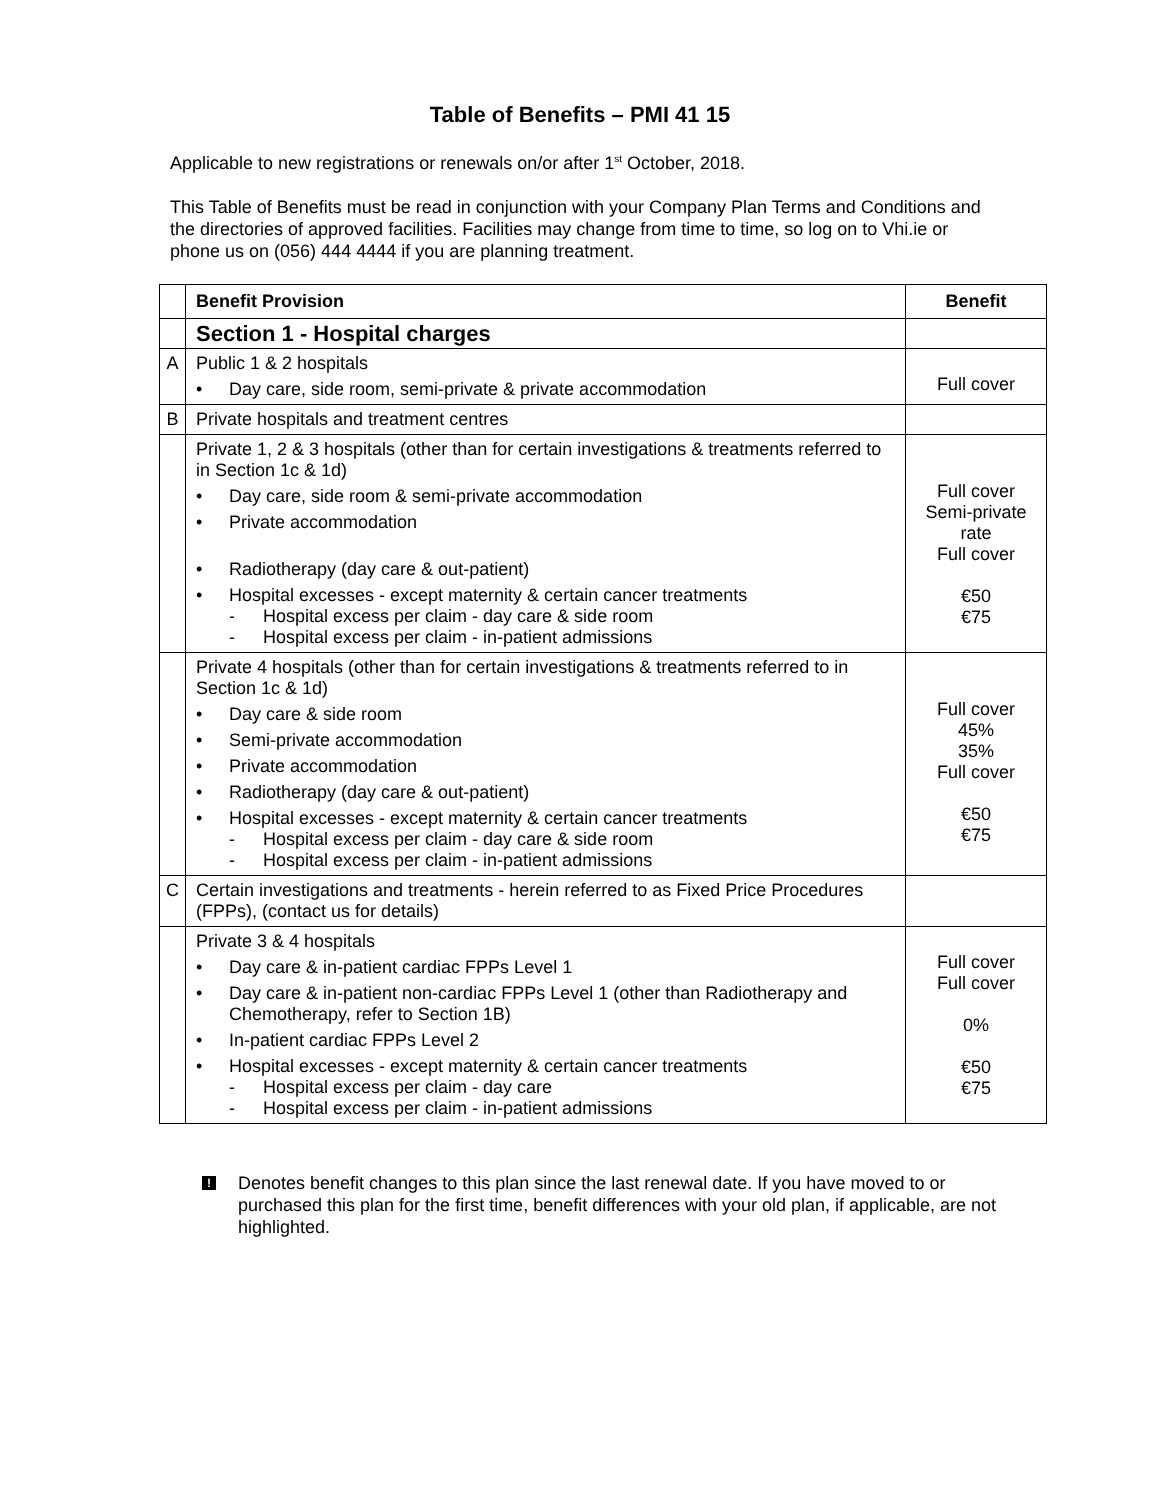Table of Benefits – PMI 41 15
Applicable to new registrations or renewals on/or after 1<sup>st</sup> October, 2018.
This Table of Benefits must be read in conjunction with your Company Plan Terms and Conditions and the directories of approved facilities. Facilities may change from time to time, so log on to Vhi.ie or phone us on (056) 444 4444 if you are planning treatment.
| | Benefit Provision | Benefit |
| --- | --- | --- |
| | Section 1 - Hospital charges | |
| A | Public 1 & 2 hospitals • Day care, side room, semi-private & private accommodation | Full cover |
| B | Private hospitals and treatment centres | |
| | Private 1, 2 & 3 hospitals (other than for certain investigations & treatments referred to in Section 1c & 1d) • Day care, side room & semi-private accommodation • Private accommodation • Radiotherapy (day care & out-patient) • Hospital excesses - except maternity & certain cancer treatments - Hospital excess per claim - day care & side room - Hospital excess per claim - in-patient admissions | Full cover Semi-private rate Full cover €50 €75 |
| | Private 4 hospitals (other than for certain investigations & treatments referred to in Section 1c & 1d) • Day care & side room • Semi-private accommodation • Private accommodation • Radiotherapy (day care & out-patient) • Hospital excesses - except maternity & certain cancer treatments - Hospital excess per claim - day care & side room - Hospital excess per claim - in-patient admissions | Full cover 45% 35% Full cover €50 €75 |
| C | Certain investigations and treatments - herein referred to as Fixed Price Procedures (FPPs), (contact us for details) | |
| | Private 3 & 4 hospitals • Day care & in-patient cardiac FPPs Level 1 • Day care & in-patient non-cardiac FPPs Level 1 (other than Radiotherapy and Chemotherapy, refer to Section 1B) • In-patient cardiac FPPs Level 2 • Hospital excesses - except maternity & certain cancer treatments - Hospital excess per claim - day care - Hospital excess per claim - in-patient admissions | Full cover Full cover 0% €50 €75 |
!
Denotes benefit changes to this plan since the last renewal date. If you have moved to or purchased this plan for the first time, benefit differences with your old plan, if applicable, are not highlighted.